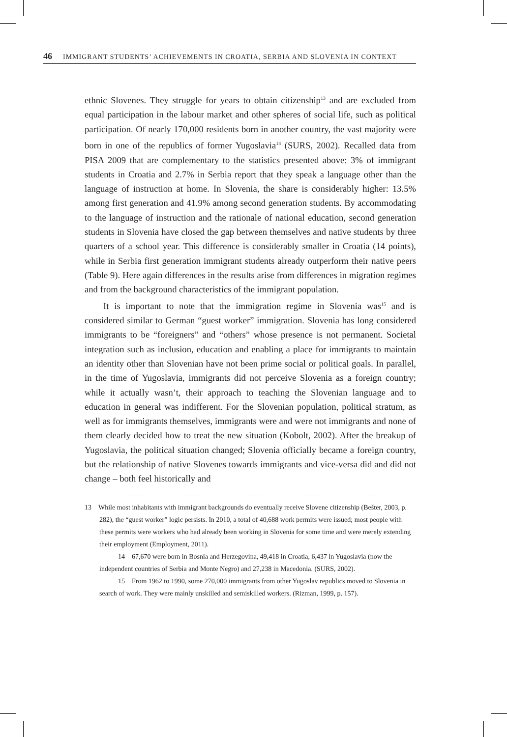46 IMMIGRANT STUDENTS’ ACHIEVEMENTS IN CROATIA, SERBIA AND SLOVENIA IN CONTEXT
ethnic Slovenes. They struggle for years to obtain citizenship<sup>13</sup> and are excluded from equal participation in the labour market and other spheres of social life, such as political participation. Of nearly 170,000 residents born in another country, the vast majority were born in one of the republics of former Yugoslavia<sup>14</sup> (SURS, 2002). Recalled data from PISA 2009 that are complementary to the statistics presented above: 3% of immigrant students in Croatia and 2.7% in Serbia report that they speak a language other than the language of instruction at home. In Slovenia, the share is considerably higher: 13.5% among first generation and 41.9% among second generation students. By accommodating to the language of instruction and the rationale of national education, second generation students in Slovenia have closed the gap between themselves and native students by three quarters of a school year. This difference is considerably smaller in Croatia (14 points), while in Serbia first generation immigrant students already outperform their native peers (Table 9). Here again differences in the results arise from differences in migration regimes and from the background characteristics of the immigrant population.
It is important to note that the immigration regime in Slovenia was<sup>15</sup> and is considered similar to German “guest worker” immigration. Slovenia has long considered immigrants to be “foreigners” and “others” whose presence is not permanent. Societal integration such as inclusion, education and enabling a place for immigrants to maintain an identity other than Slovenian have not been prime social or political goals. In parallel, in the time of Yugoslavia, immigrants did not perceive Slovenia as a foreign country; while it actually wasn’t, their approach to teaching the Slovenian language and to education in general was indifferent. For the Slovenian population, political stratum, as well as for immigrants themselves, immigrants were and were not immigrants and none of them clearly decided how to treat the new situation (Kobolt, 2002). After the breakup of Yugoslavia, the political situation changed; Slovenia officially became a foreign country, but the relationship of native Slovenes towards immigrants and vice-versa did and did not change – both feel historically and
13 While most inhabitants with immigrant backgrounds do eventually receive Slovene citizenship (Bešter, 2003, p. 282), the “guest worker” logic persists. In 2010, a total of 40,688 work permits were issued; most people with these permits were workers who had already been working in Slovenia for some time and were merely extending their employment (Employment, 2011).
14 67,670 were born in Bosnia and Herzegovina, 49,418 in Croatia, 6,437 in Yugoslavia (now the independent countries of Serbia and Monte Negro) and 27,238 in Macedonia. (SURS, 2002).
15 From 1962 to 1990, some 270,000 immigrants from other Yugoslav republics moved to Slovenia in search of work. They were mainly unskilled and semiskilled workers. (Rizman, 1999, p. 157).